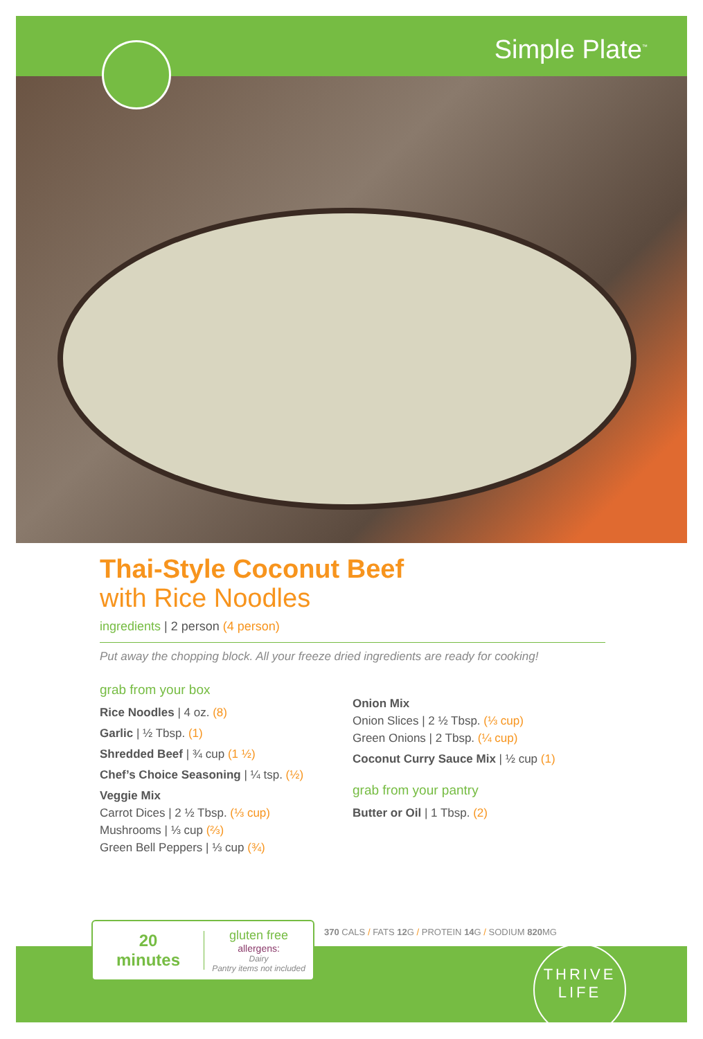Simple Plate<sup>™</sup>
Thai-Style Coconut Beef
with Rice Noodles
ingredients | 2 person (4 person)
Put away the chopping block. All your freeze dried ingredients are ready for cooking!
grab from your box
Rice Noodles | 4 oz. (8)
Garlic | ½ Tbsp. (1)
Shredded Beef | ¾ cup (1 ½)
Chef’s Choice Seasoning | ¼ tsp. (½)
Veggie Mix
Carrot Dices | 2 ½ Tbsp. (⅓ cup)
Mushrooms | ⅓ cup (⅔)
Green Bell Peppers | ⅓ cup (¾)
Onion Mix
Onion Slices | 2 ½ Tbsp. (⅓ cup)
Green Onions | 2 Tbsp. (¼ cup)
Coconut Curry Sauce Mix | ½ cup (1)
grab from your pantry
Butter or Oil | 1 Tbsp. (2)
20
minutes
gluten free
allergens:
Dairy
Pantry items not included
370 CALS / FATS 12 G / PROTEIN 14 G / SODIUM 820 MG
THRIVE
LIFE